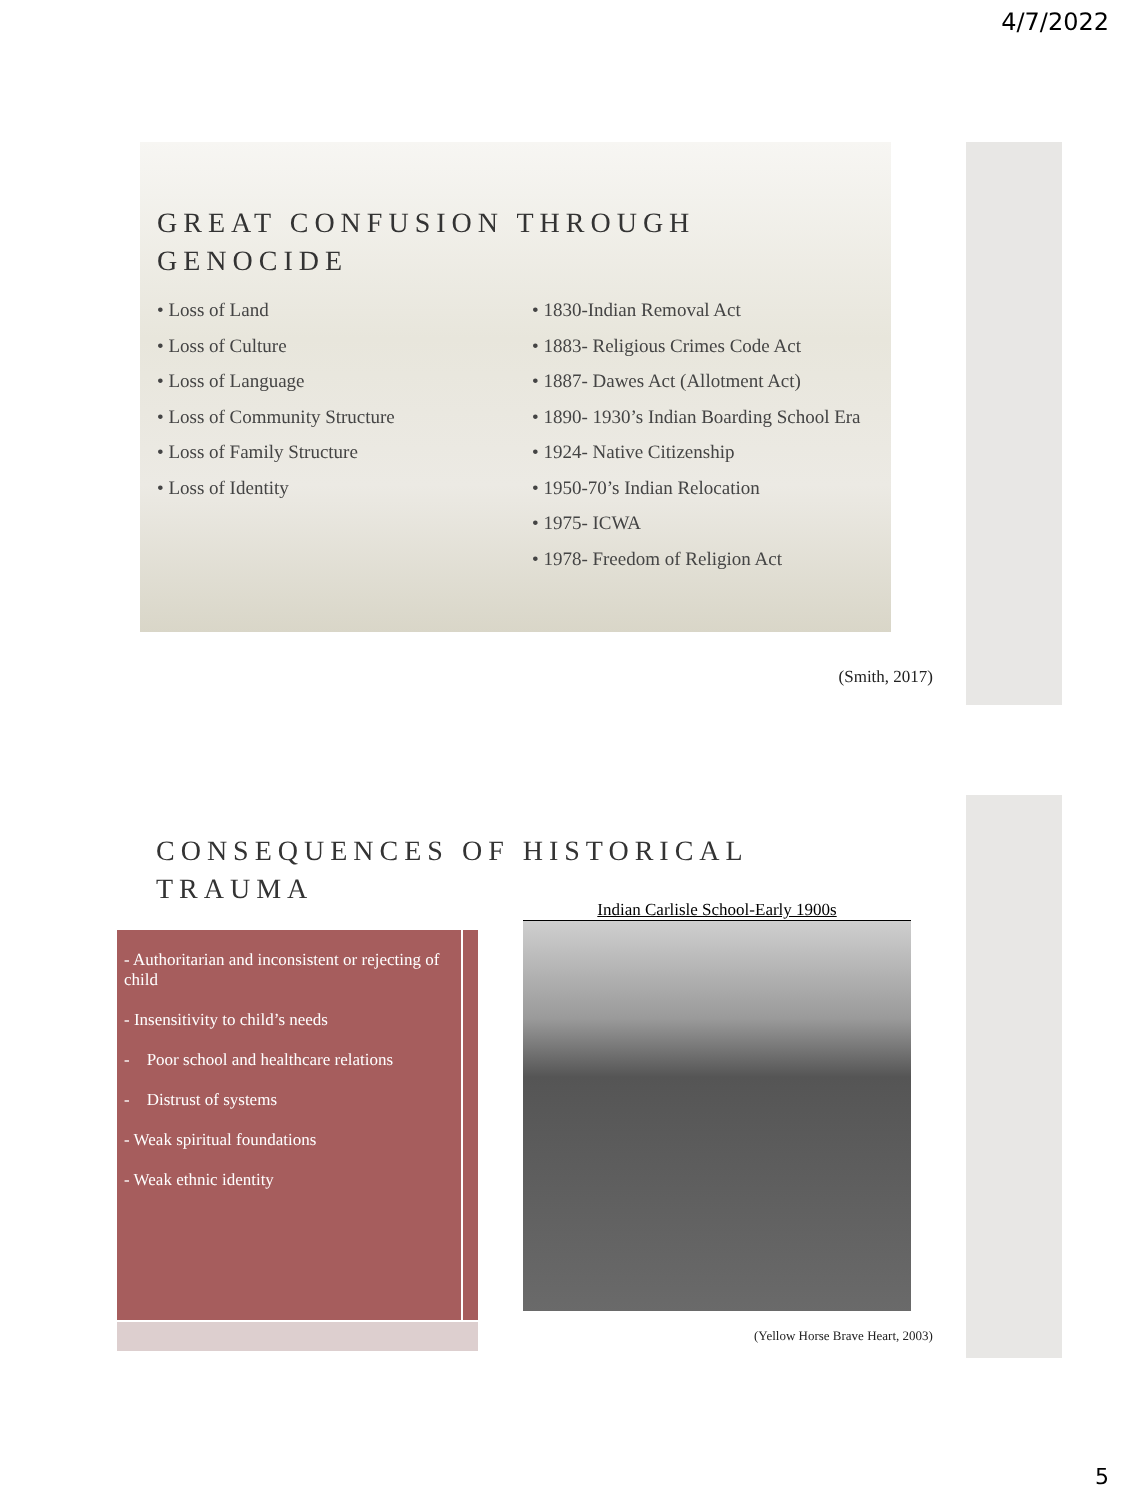4/7/2022
GREAT CONFUSION THROUGH GENOCIDE
• Loss of Land
• Loss of Culture
• Loss of Language
• Loss of Community Structure
• Loss of Family Structure
• Loss of Identity
• 1830-Indian Removal Act
• 1883- Religious Crimes Code Act
• 1887- Dawes Act (Allotment Act)
• 1890- 1930’s Indian Boarding School Era
• 1924- Native Citizenship
• 1950-70’s Indian Relocation
• 1975- ICWA
• 1978- Freedom of Religion Act
(Smith, 2017)
CONSEQUENCES OF HISTORICAL
TRAUMA
- Authoritarian and inconsistent or rejecting of child
- Insensitivity to child’s needs
- Poor school and healthcare relations
- Distrust of systems
- Weak spiritual foundations
- Weak ethnic identity
Indian Carlisle School-Early 1900s
(Yellow Horse Brave Heart, 2003)
5